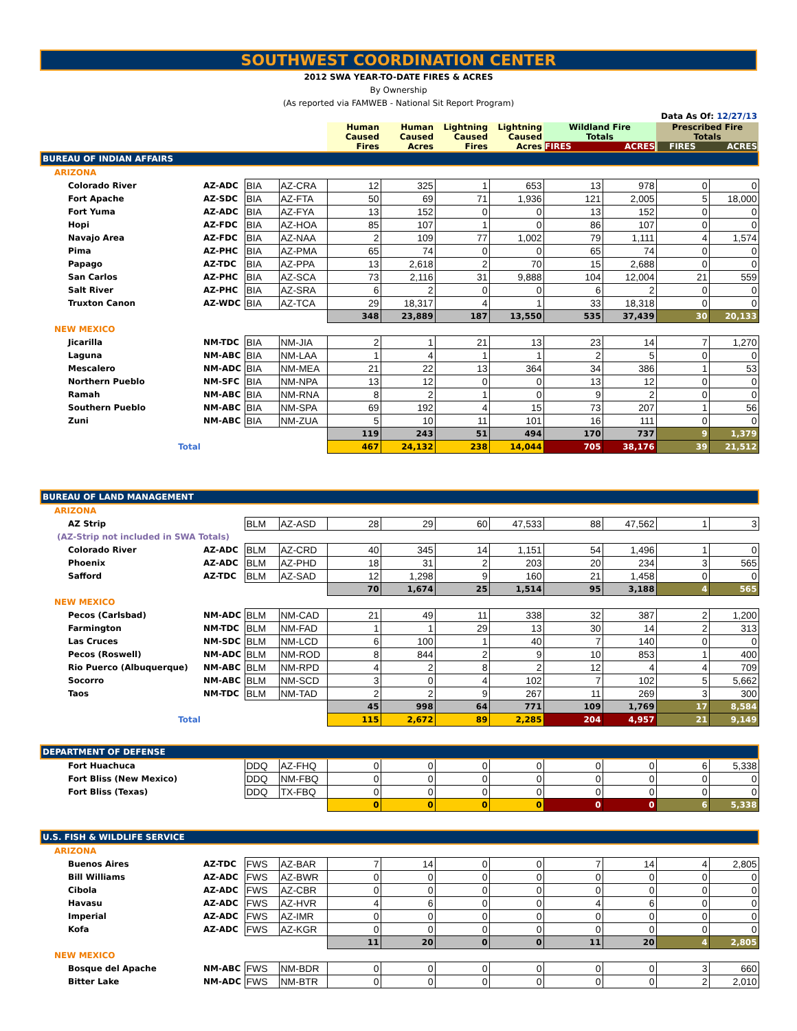SOUTHWEST COORDINATION CENTER
2012 SWA YEAR-TO-DATE FIRES & ACRES
By Ownership
(As reported via FAMWEB - National Sit Report Program)
| | | | | | | | | | Data As Of: 12/27/13 | | |
| | | | | Human Caused Fires | Human Caused Acres | Lightning Caused Fires | Lightning Caused Acres | Wildland Fire Totals FIRES ACRES | | Prescribed Fire Totals FIRES ACRES | |
| BUREAU OF INDIAN AFFAIRS | | | | | | | | | | | |
| ARIZONA | | | | | | | | | | | |
| Colorado River | AZ-ADC | BIA | AZ-CRA | 12 | 325 | 1 | 653 | 13 | 978 | 0 | 0 |
| Fort Apache | AZ-SDC | BIA | AZ-FTA | 50 | 69 | 71 | 1,936 | 121 | 2,005 | 5 | 18,000 |
| Fort Yuma | AZ-ADC | BIA | AZ-FYA | 13 | 152 | 0 | 0 | 13 | 152 | 0 | 0 |
| Hopi | AZ-FDC | BIA | AZ-HOA | 85 | 107 | 1 | 0 | 86 | 107 | 0 | 0 |
| Navajo Area | AZ-FDC | BIA | AZ-NAA | 2 | 109 | 77 | 1,002 | 79 | 1,111 | 4 | 1,574 |
| Pima | AZ-PHC | BIA | AZ-PMA | 65 | 74 | 0 | 0 | 65 | 74 | 0 | 0 |
| Papago | AZ-TDC | BIA | AZ-PPA | 13 | 2,618 | 2 | 70 | 15 | 2,688 | 0 | 0 |
| San Carlos | AZ-PHC | BIA | AZ-SCA | 73 | 2,116 | 31 | 9,888 | 104 | 12,004 | 21 | 559 |
| Salt River | AZ-PHC | BIA | AZ-SRA | 6 | 2 | 0 | 0 | 6 | 2 | 0 | 0 |
| Truxton Canon | AZ-WDC | BIA | AZ-TCA | 29 | 18,317 | 4 | 1 | 33 | 18,318 | 0 | 0 |
| | | | | 348 | 23,889 | 187 | 13,550 | 535 | 37,439 | 30 | 20,133 |
| NEW MEXICO | | | | | | | | | | | |
| Jicarilla | NM-TDC | BIA | NM-JIA | 2 | 1 | 21 | 13 | 23 | 14 | 7 | 1,270 |
| Laguna | NM-ABC | BIA | NM-LAA | 1 | 4 | 1 | 1 | 2 | 5 | 0 | 0 |
| Mescalero | NM-ADC | BIA | NM-MEA | 21 | 22 | 13 | 364 | 34 | 386 | 1 | 53 |
| Northern Pueblo | NM-SFC | BIA | NM-NPA | 13 | 12 | 0 | 0 | 13 | 12 | 0 | 0 |
| Ramah | NM-ABC | BIA | NM-RNA | 8 | 2 | 1 | 0 | 9 | 2 | 0 | 0 |
| Southern Pueblo | NM-ABC | BIA | NM-SPA | 69 | 192 | 4 | 15 | 73 | 207 | 1 | 56 |
| Zuni | NM-ABC | BIA | NM-ZUA | 5 | 10 | 11 | 101 | 16 | 111 | 0 | 0 |
| | | | | 119 | 243 | 51 | 494 | 170 | 737 | 9 | 1,379 |
| Total | | | | 467 | 24,132 | 238 | 14,044 | 705 | 38,176 | 39 | 21,512 |
| BUREAU OF LAND MANAGEMENT | | | | | | | | | | | |
| ARIZONA | | | | | | | | | | | |
| AZ Strip | | BLM | AZ-ASD | 28 | 29 | 60 | 47,533 | 88 | 47,562 | 1 | 3 |
| (AZ-Strip not included in SWA Totals) | | | | | | | | | | | |
| Colorado River | AZ-ADC | BLM | AZ-CRD | 40 | 345 | 14 | 1,151 | 54 | 1,496 | 1 | 0 |
| Phoenix | AZ-ADC | BLM | AZ-PHD | 18 | 31 | 2 | 203 | 20 | 234 | 3 | 565 |
| Safford | AZ-TDC | BLM | AZ-SAD | 12 | 1,298 | 9 | 160 | 21 | 1,458 | 0 | 0 |
| | | | | 70 | 1,674 | 25 | 1,514 | 95 | 3,188 | 4 | 565 |
| NEW MEXICO | | | | | | | | | | | |
| Pecos (Carlsbad) | NM-ADC | BLM | NM-CAD | 21 | 49 | 11 | 338 | 32 | 387 | 2 | 1,200 |
| Farmington | NM-TDC | BLM | NM-FAD | 1 | 1 | 29 | 13 | 30 | 14 | 2 | 313 |
| Las Cruces | NM-SDC | BLM | NM-LCD | 6 | 100 | 1 | 40 | 7 | 140 | 0 | 0 |
| Pecos (Roswell) | NM-ADC | BLM | NM-ROD | 8 | 844 | 2 | 9 | 10 | 853 | 1 | 400 |
| Rio Puerco (Albuquerque) | NM-ABC | BLM | NM-RPD | 4 | 2 | 8 | 2 | 12 | 4 | 4 | 709 |
| Socorro | NM-ABC | BLM | NM-SCD | 3 | 0 | 4 | 102 | 7 | 102 | 5 | 5,662 |
| Taos | NM-TDC | BLM | NM-TAD | 2 | 2 | 9 | 267 | 11 | 269 | 3 | 300 |
| | | | | 45 | 998 | 64 | 771 | 109 | 1,769 | 17 | 8,584 |
| Total | | | | 115 | 2,672 | 89 | 2,285 | 204 | 4,957 | 21 | 9,149 |
| DEPARTMENT OF DEFENSE | | | | | | | | | | | |
| Fort Huachuca | | DDQ | AZ-FHQ | 0 | 0 | 0 | 0 | 0 | 0 | 6 | 5,338 |
| Fort Bliss (New Mexico) | | DDQ | NM-FBQ | 0 | 0 | 0 | 0 | 0 | 0 | 0 | 0 |
| Fort Bliss (Texas) | | DDQ | TX-FBQ | 0 | 0 | 0 | 0 | 0 | 0 | 0 | 0 |
| | | | | 0 | 0 | 0 | 0 | 0 | 0 | 6 | 5,338 |
| U.S. FISH & WILDLIFE SERVICE | | | | | | | | | | | |
| ARIZONA | | | | | | | | | | | |
| Buenos Aires | AZ-TDC | FWS | AZ-BAR | 7 | 14 | 0 | 0 | 7 | 14 | 4 | 2,805 |
| Bill Williams | AZ-ADC | FWS | AZ-BWR | 0 | 0 | 0 | 0 | 0 | 0 | 0 | 0 |
| Cibola | AZ-ADC | FWS | AZ-CBR | 0 | 0 | 0 | 0 | 0 | 0 | 0 | 0 |
| Havasu | AZ-ADC | FWS | AZ-HVR | 4 | 6 | 0 | 0 | 4 | 6 | 0 | 0 |
| Imperial | AZ-ADC | FWS | AZ-IMR | 0 | 0 | 0 | 0 | 0 | 0 | 0 | 0 |
| Kofa | AZ-ADC | FWS | AZ-KGR | 0 | 0 | 0 | 0 | 0 | 0 | 0 | 0 |
| | | | | 11 | 20 | 0 | 0 | 11 | 20 | 4 | 2,805 |
| NEW MEXICO | | | | | | | | | | | |
| Bosque del Apache | NM-ABC | FWS | NM-BDR | 0 | 0 | 0 | 0 | 0 | 0 | 3 | 660 |
| Bitter Lake | NM-ADC | FWS | NM-BTR | 0 | 0 | 0 | 0 | 0 | 0 | 2 | 2,010 |